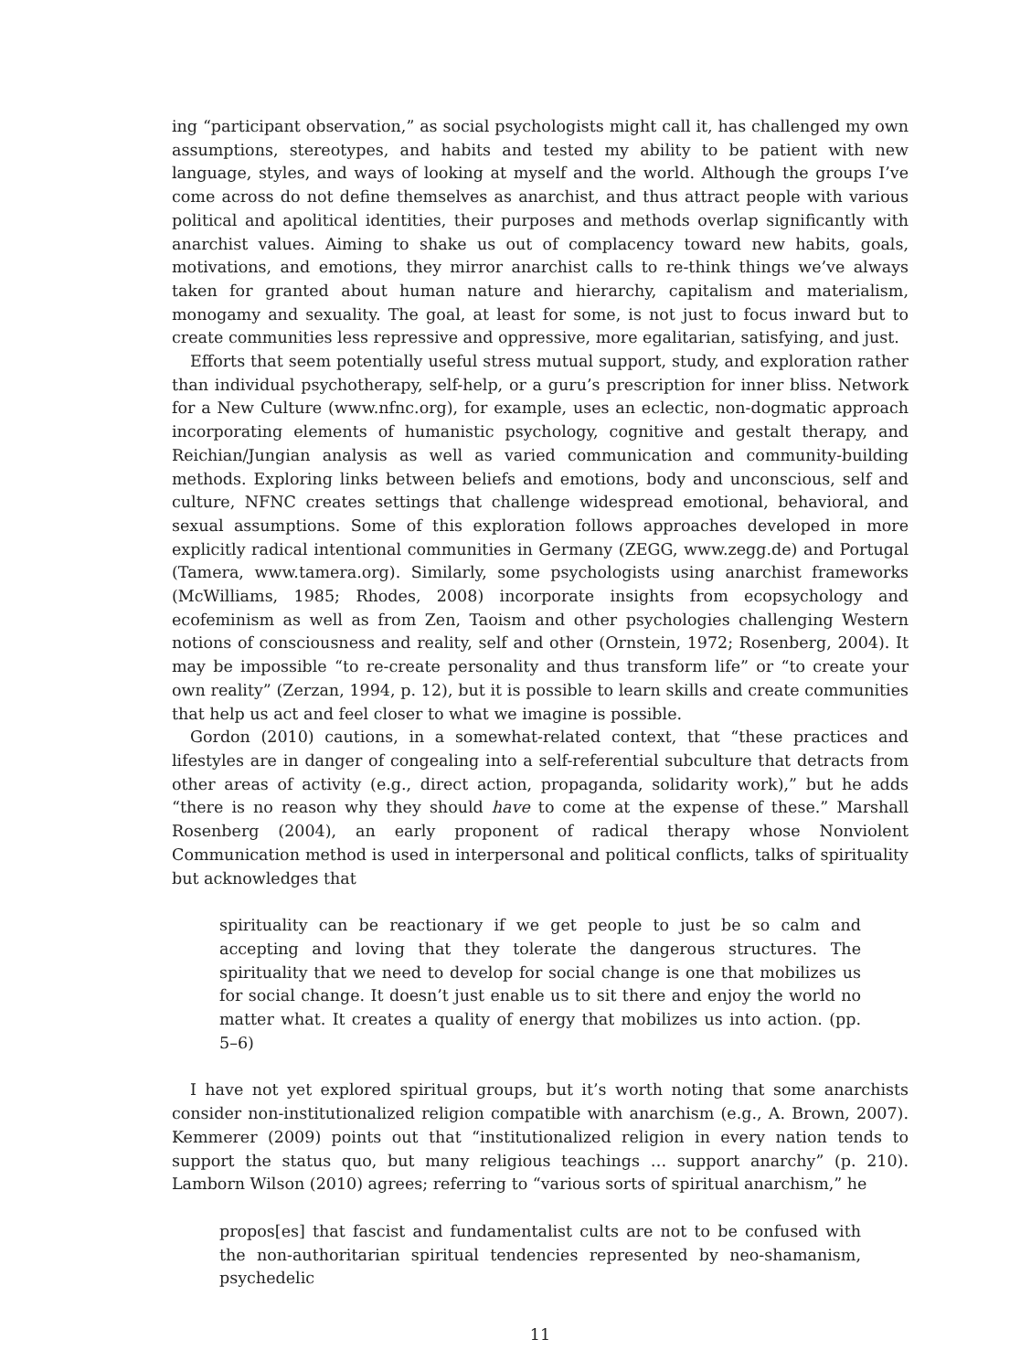ing “participant observation,” as social psychologists might call it, has challenged my own assumptions, stereotypes, and habits and tested my ability to be patient with new language, styles, and ways of looking at myself and the world. Although the groups I’ve come across do not define themselves as anarchist, and thus attract people with various political and apolitical identities, their purposes and methods overlap significantly with anarchist values. Aiming to shake us out of complacency toward new habits, goals, motivations, and emotions, they mirror anarchist calls to re-think things we’ve always taken for granted about human nature and hierarchy, capitalism and materialism, monogamy and sexuality. The goal, at least for some, is not just to focus inward but to create communities less repressive and oppressive, more egalitarian, satisfying, and just.
Efforts that seem potentially useful stress mutual support, study, and exploration rather than individual psychotherapy, self-help, or a guru’s prescription for inner bliss. Network for a New Culture (www.nfnc.org), for example, uses an eclectic, non-dogmatic approach incorporating elements of humanistic psychology, cognitive and gestalt therapy, and Reichian/Jungian analysis as well as varied communication and community-building methods. Exploring links between beliefs and emotions, body and unconscious, self and culture, NFNC creates settings that challenge widespread emotional, behavioral, and sexual assumptions. Some of this exploration follows approaches developed in more explicitly radical intentional communities in Germany (ZEGG, www.zegg.de) and Portugal (Tamera, www.tamera.org). Similarly, some psychologists using anarchist frameworks (McWilliams, 1985; Rhodes, 2008) incorporate insights from ecopsychology and ecofeminism as well as from Zen, Taoism and other psychologies challenging Western notions of consciousness and reality, self and other (Ornstein, 1972; Rosenberg, 2004). It may be impossible “to re-create personality and thus transform life” or “to create your own reality” (Zerzan, 1994, p. 12), but it is possible to learn skills and create communities that help us act and feel closer to what we imagine is possible.
Gordon (2010) cautions, in a somewhat-related context, that “these practices and lifestyles are in danger of congealing into a self-referential subculture that detracts from other areas of activity (e.g., direct action, propaganda, solidarity work),” but he adds “there is no reason why they should have to come at the expense of these.” Marshall Rosenberg (2004), an early proponent of radical therapy whose Nonviolent Communication method is used in interpersonal and political conflicts, talks of spirituality but acknowledges that
spirituality can be reactionary if we get people to just be so calm and accepting and loving that they tolerate the dangerous structures. The spirituality that we need to develop for social change is one that mobilizes us for social change. It doesn’t just enable us to sit there and enjoy the world no matter what. It creates a quality of energy that mobilizes us into action. (pp. 5–6)
I have not yet explored spiritual groups, but it’s worth noting that some anarchists consider non-institutionalized religion compatible with anarchism (e.g., A. Brown, 2007). Kemmerer (2009) points out that “institutionalized religion in every nation tends to support the status quo, but many religious teachings … support anarchy” (p. 210). Lamborn Wilson (2010) agrees; referring to “various sorts of spiritual anarchism,” he
propos[es] that fascist and fundamentalist cults are not to be confused with the non-authoritarian spiritual tendencies represented by neo-shamanism, psychedelic
11